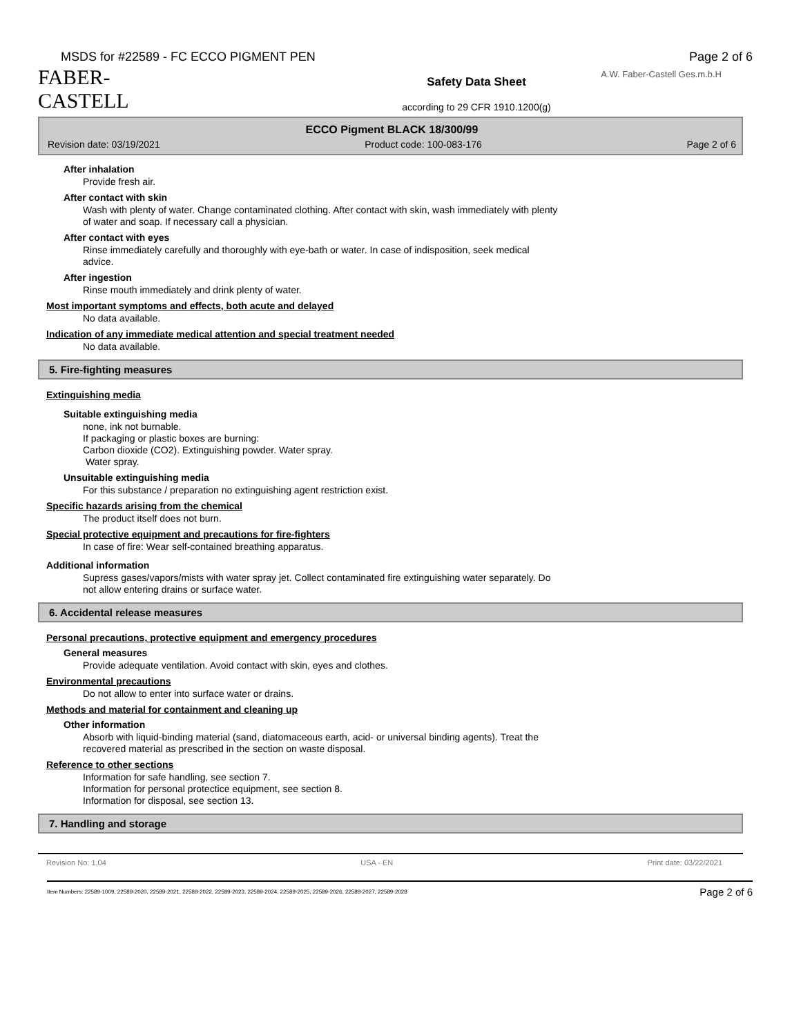MSDS for #22589 - FC ECCO PIGMENT PEN Page 2 of 6
A.W. Faber-Castell Ges.m.b.H
FABER-CASTELL
Safety Data Sheet
according to 29 CFR 1910.1200(g)
ECCO Pigment BLACK 18/300/99
Revision date: 03/19/2021 Product code: 100-083-176 Page 2 of 6
After inhalation
Provide fresh air.
After contact with skin
Wash with plenty of water. Change contaminated clothing. After contact with skin, wash immediately with plenty
of water and soap. If necessary call a physician.
After contact with eyes
Rinse immediately carefully and thoroughly with eye-bath or water. In case of indisposition, seek medical
advice.
After ingestion
Rinse mouth immediately and drink plenty of water.
Most important symptoms and effects, both acute and delayed
No data available.
Indication of any immediate medical attention and special treatment needed
No data available.
5. Fire-fighting measures
Extinguishing media
Suitable extinguishing media
none, ink not burnable.
If packaging or plastic boxes are burning:
Carbon dioxide (CO2). Extinguishing powder. Water spray.
Water spray.
Unsuitable extinguishing media
For this substance / preparation no extinguishing agent restriction exist.
Specific hazards arising from the chemical
The product itself does not burn.
Special protective equipment and precautions for fire-fighters
In case of fire: Wear self-contained breathing apparatus.
Additional information
Supress gases/vapors/mists with water spray jet. Collect contaminated fire extinguishing water separately. Do
not allow entering drains or surface water.
6. Accidental release measures
Personal precautions, protective equipment and emergency procedures
General measures
Provide adequate ventilation. Avoid contact with skin, eyes and clothes.
Environmental precautions
Do not allow to enter into surface water or drains.
Methods and material for containment and cleaning up
Other information
Absorb with liquid-binding material (sand, diatomaceous earth, acid- or universal binding agents). Treat the
recovered material as prescribed in the section on waste disposal.
Reference to other sections
Information for safe handling, see section 7.
Information for personal protectice equipment, see section 8.
Information for disposal, see section 13.
7. Handling and storage
Revision No: 1,04 USA - EN Print date: 03/22/2021
Item Numbers: 22589-1009, 22589-2020, 22589-2021, 22589-2022, 22589-2023, 22589-2024, 22589-2025, 22589-2026, 22589-2027, 22589-2028 Page 2 of 6